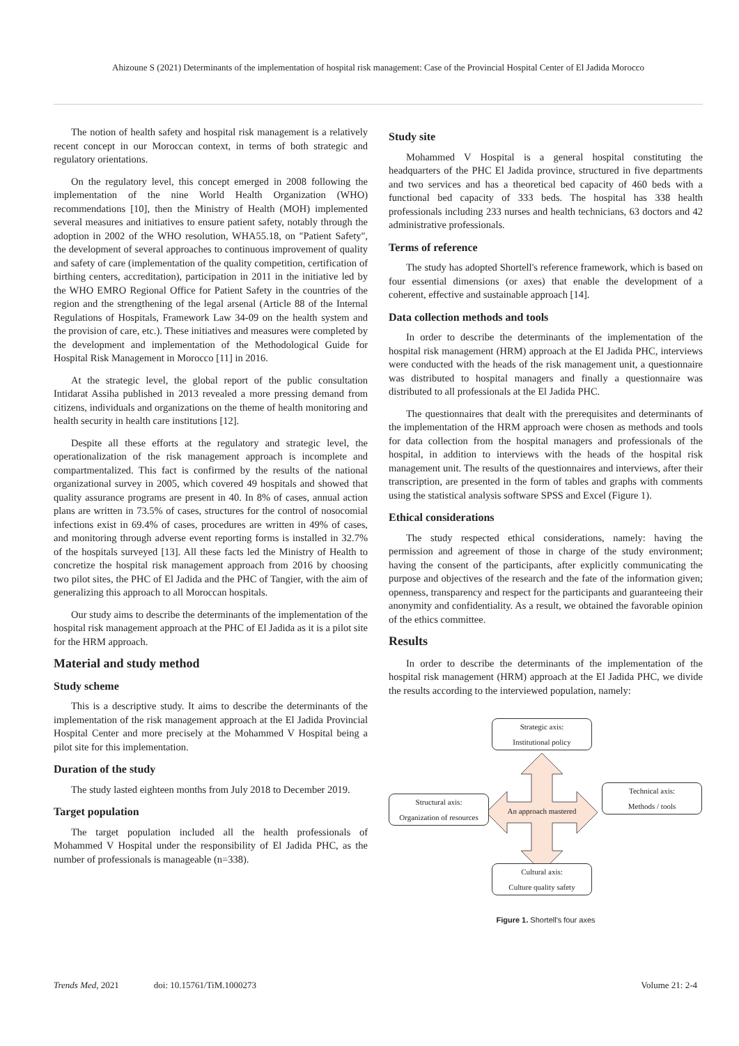Ahizoune S (2021) Determinants of the implementation of hospital risk management: Case of the Provincial Hospital Center of El Jadida Morocco
The notion of health safety and hospital risk management is a relatively recent concept in our Moroccan context, in terms of both strategic and regulatory orientations.
On the regulatory level, this concept emerged in 2008 following the implementation of the nine World Health Organization (WHO) recommendations [10], then the Ministry of Health (MOH) implemented several measures and initiatives to ensure patient safety, notably through the adoption in 2002 of the WHO resolution, WHA55.18, on "Patient Safety", the development of several approaches to continuous improvement of quality and safety of care (implementation of the quality competition, certification of birthing centers, accreditation), participation in 2011 in the initiative led by the WHO EMRO Regional Office for Patient Safety in the countries of the region and the strengthening of the legal arsenal (Article 88 of the Internal Regulations of Hospitals, Framework Law 34-09 on the health system and the provision of care, etc.). These initiatives and measures were completed by the development and implementation of the Methodological Guide for Hospital Risk Management in Morocco [11] in 2016.
At the strategic level, the global report of the public consultation Intidarat Assiha published in 2013 revealed a more pressing demand from citizens, individuals and organizations on the theme of health monitoring and health security in health care institutions [12].
Despite all these efforts at the regulatory and strategic level, the operationalization of the risk management approach is incomplete and compartmentalized. This fact is confirmed by the results of the national organizational survey in 2005, which covered 49 hospitals and showed that quality assurance programs are present in 40. In 8% of cases, annual action plans are written in 73.5% of cases, structures for the control of nosocomial infections exist in 69.4% of cases, procedures are written in 49% of cases, and monitoring through adverse event reporting forms is installed in 32.7% of the hospitals surveyed [13]. All these facts led the Ministry of Health to concretize the hospital risk management approach from 2016 by choosing two pilot sites, the PHC of El Jadida and the PHC of Tangier, with the aim of generalizing this approach to all Moroccan hospitals.
Our study aims to describe the determinants of the implementation of the hospital risk management approach at the PHC of El Jadida as it is a pilot site for the HRM approach.
Material and study method
Study scheme
This is a descriptive study. It aims to describe the determinants of the implementation of the risk management approach at the El Jadida Provincial Hospital Center and more precisely at the Mohammed V Hospital being a pilot site for this implementation.
Duration of the study
The study lasted eighteen months from July 2018 to December 2019.
Target population
The target population included all the health professionals of Mohammed V Hospital under the responsibility of El Jadida PHC, as the number of professionals is manageable (n=338).
Study site
Mohammed V Hospital is a general hospital constituting the headquarters of the PHC El Jadida province, structured in five departments and two services and has a theoretical bed capacity of 460 beds with a functional bed capacity of 333 beds. The hospital has 338 health professionals including 233 nurses and health technicians, 63 doctors and 42 administrative professionals.
Terms of reference
The study has adopted Shortell's reference framework, which is based on four essential dimensions (or axes) that enable the development of a coherent, effective and sustainable approach [14].
Data collection methods and tools
In order to describe the determinants of the implementation of the hospital risk management (HRM) approach at the El Jadida PHC, interviews were conducted with the heads of the risk management unit, a questionnaire was distributed to hospital managers and finally a questionnaire was distributed to all professionals at the El Jadida PHC.
The questionnaires that dealt with the prerequisites and determinants of the implementation of the HRM approach were chosen as methods and tools for data collection from the hospital managers and professionals of the hospital, in addition to interviews with the heads of the hospital risk management unit. The results of the questionnaires and interviews, after their transcription, are presented in the form of tables and graphs with comments using the statistical analysis software SPSS and Excel (Figure 1).
Ethical considerations
The study respected ethical considerations, namely: having the permission and agreement of those in charge of the study environment; having the consent of the participants, after explicitly communicating the purpose and objectives of the research and the fate of the information given; openness, transparency and respect for the participants and guaranteeing their anonymity and confidentiality. As a result, we obtained the favorable opinion of the ethics committee.
Results
In order to describe the determinants of the implementation of the hospital risk management (HRM) approach at the El Jadida PHC, we divide the results according to the interviewed population, namely:
Strategic axis:
Institutional policy
Structural axis:
Organization of resources
An approach mastered
Technical axis:
Methods / tools
Cultural axis:
Culture quality safety
Figure 1. Shortell's four axes
Trends Med, 2021 doi: 10.15761/TiM.1000273 Volume 21: 2-4